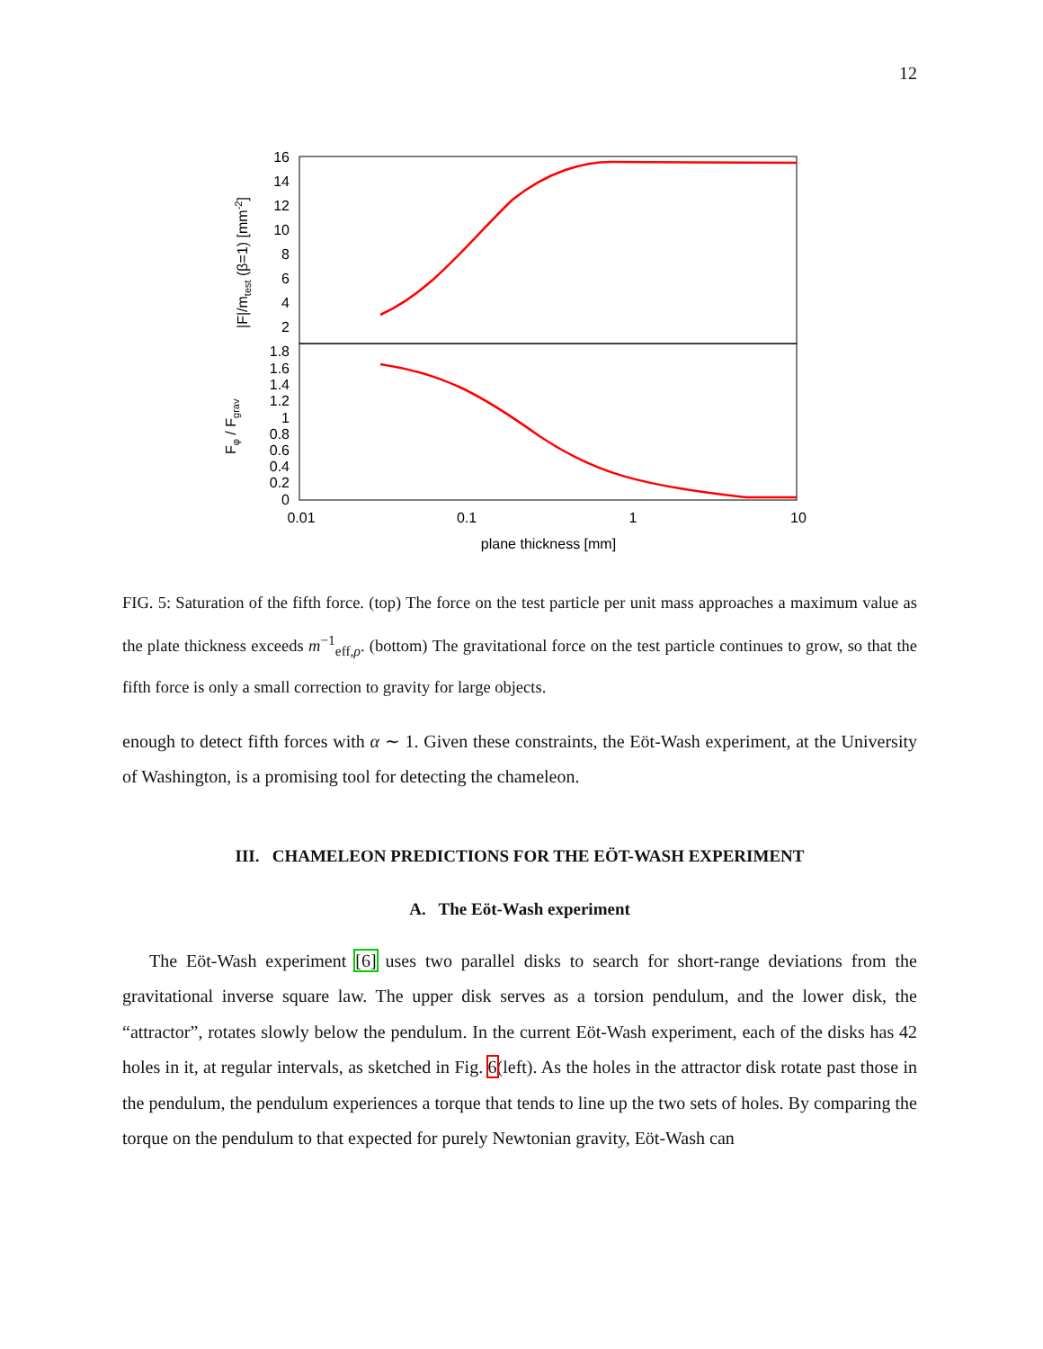12
16
14
12
10
8
6
4
2
1.8
1.6
1.4
1.2
1
0.8
0.6
0.4
0.2
0
0.01
0.1
1
10
plane thickness [mm]
|F|/mtest (β=1) [mm-2]
Fφ / Fgrav
FIG. 5: Saturation of the fifth force. (top) The force on the test particle per unit mass approaches a maximum value as the plate thickness exceeds m<sup>−1</sup><sub>eff,ρ</sub>. (bottom) The gravitational force on the test particle continues to grow, so that the fifth force is only a small correction to gravity for large objects.
enough to detect fifth forces with α ∼ 1. Given these constraints, the Eöt-Wash experiment, at the University of Washington, is a promising tool for detecting the chameleon.
III. CHAMELEON PREDICTIONS FOR THE EÖT-WASH EXPERIMENT
A. The Eöt-Wash experiment
The Eöt-Wash experiment [6] uses two parallel disks to search for short-range deviations from the gravitational inverse square law. The upper disk serves as a torsion pendulum, and the lower disk, the “attractor”, rotates slowly below the pendulum. In the current Eöt-Wash experiment, each of the disks has 42 holes in it, at regular intervals, as sketched in Fig. 6(left). As the holes in the attractor disk rotate past those in the pendulum, the pendulum experiences a torque that tends to line up the two sets of holes. By comparing the torque on the pendulum to that expected for purely Newtonian gravity, Eöt-Wash can